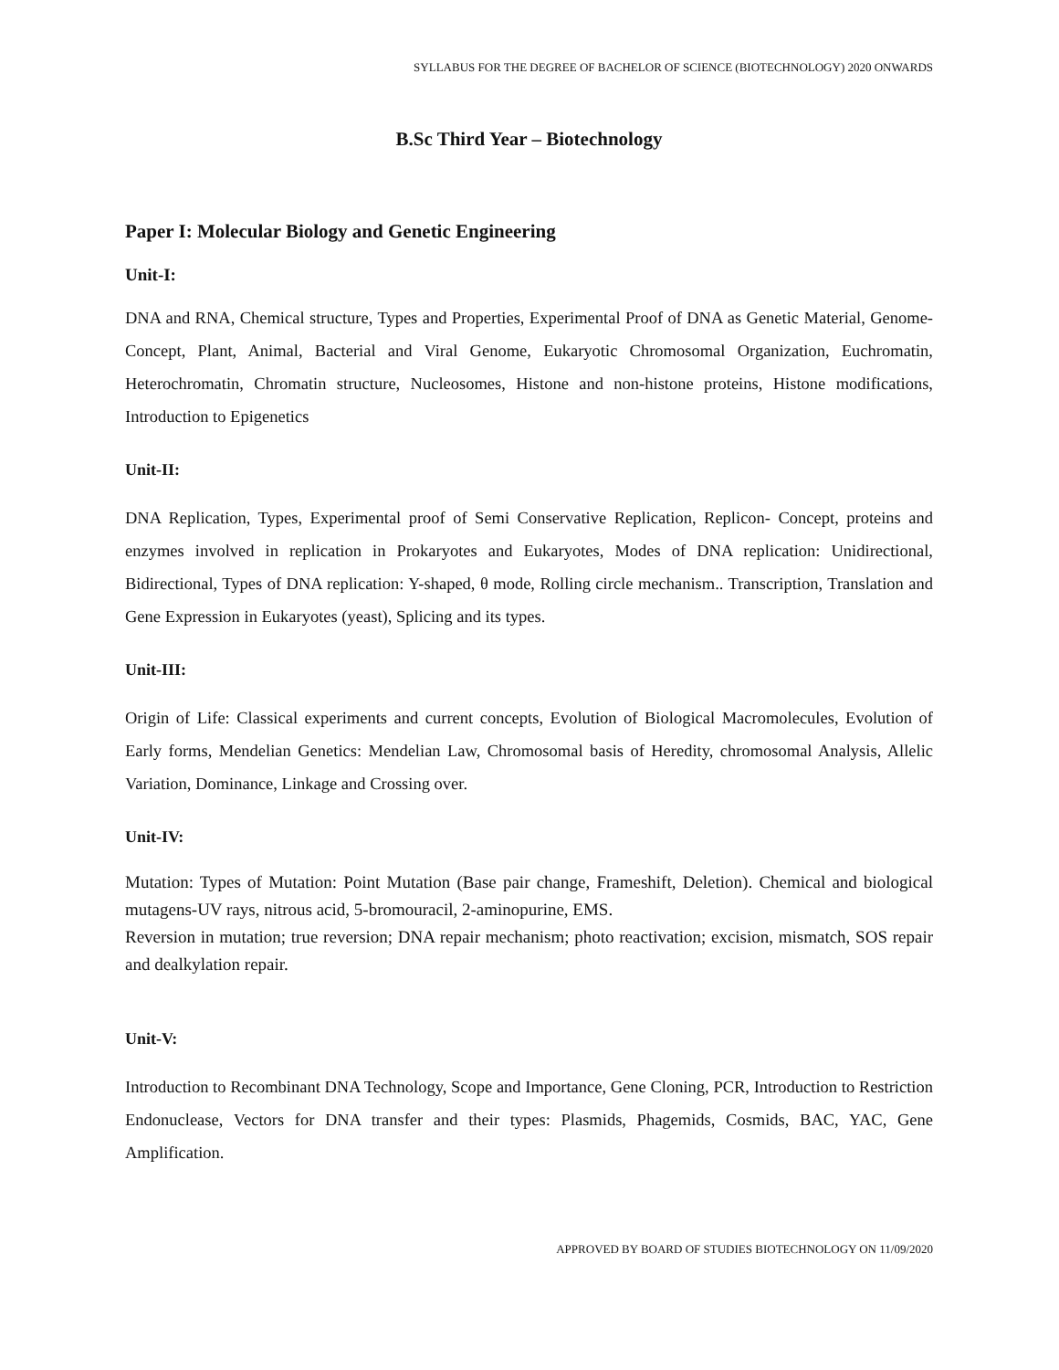SYLLABUS FOR THE DEGREE OF BACHELOR OF SCIENCE (BIOTECHNOLOGY) 2020 ONWARDS
B.Sc Third Year – Biotechnology
Paper I: Molecular Biology and Genetic Engineering
Unit-I:
DNA and RNA, Chemical structure, Types and Properties, Experimental Proof of DNA as Genetic Material, Genome- Concept, Plant, Animal, Bacterial and Viral Genome, Eukaryotic Chromosomal Organization, Euchromatin, Heterochromatin, Chromatin structure, Nucleosomes, Histone and non-histone proteins, Histone modifications, Introduction to Epigenetics
Unit-II:
DNA Replication, Types, Experimental proof of Semi Conservative Replication, Replicon- Concept, proteins and enzymes involved in replication in Prokaryotes and Eukaryotes, Modes of DNA replication: Unidirectional, Bidirectional, Types of DNA replication: Y-shaped, θ mode, Rolling circle mechanism.. Transcription, Translation and Gene Expression in Eukaryotes (yeast), Splicing and its types.
Unit-III:
Origin of Life: Classical experiments and current concepts, Evolution of Biological Macromolecules, Evolution of Early forms, Mendelian Genetics: Mendelian Law, Chromosomal basis of Heredity, chromosomal Analysis, Allelic Variation, Dominance, Linkage and Crossing over.
Unit-IV:
Mutation: Types of Mutation: Point Mutation (Base pair change, Frameshift, Deletion). Chemical and biological mutagens-UV rays, nitrous acid, 5-bromouracil, 2-aminopurine, EMS.
Reversion in mutation; true reversion; DNA repair mechanism; photo reactivation; excision, mismatch, SOS repair and dealkylation repair.
Unit-V:
Introduction to Recombinant DNA Technology, Scope and Importance, Gene Cloning, PCR, Introduction to Restriction Endonuclease, Vectors for DNA transfer and their types: Plasmids, Phagemids, Cosmids, BAC, YAC, Gene Amplification.
APPROVED BY BOARD OF STUDIES BIOTECHNOLOGY ON 11/09/2020